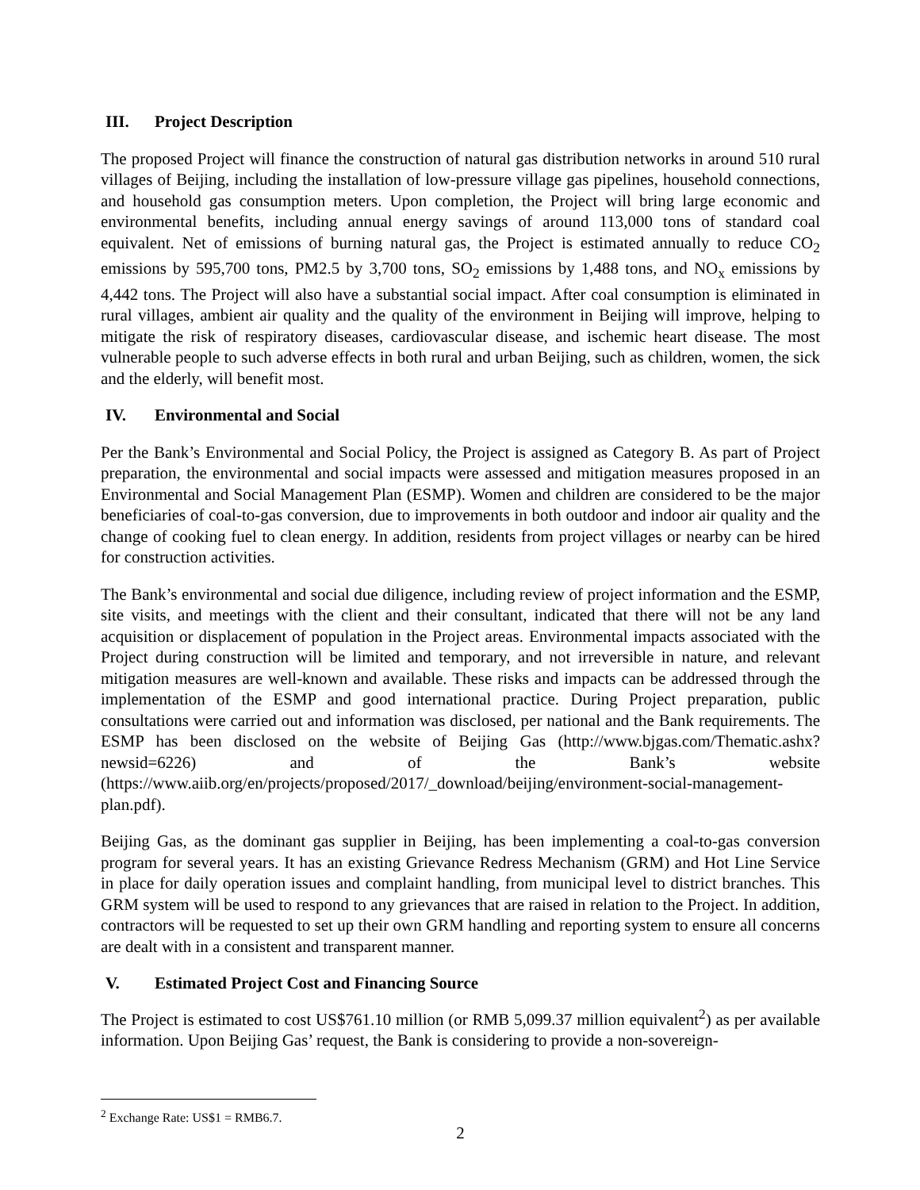III. Project Description
The proposed Project will finance the construction of natural gas distribution networks in around 510 rural villages of Beijing, including the installation of low-pressure village gas pipelines, household connections, and household gas consumption meters. Upon completion, the Project will bring large economic and environmental benefits, including annual energy savings of around 113,000 tons of standard coal equivalent. Net of emissions of burning natural gas, the Project is estimated annually to reduce CO<sub>2</sub> emissions by 595,700 tons, PM2.5 by 3,700 tons, SO<sub>2</sub> emissions by 1,488 tons, and NO<sub>x</sub> emissions by 4,442 tons. The Project will also have a substantial social impact. After coal consumption is eliminated in rural villages, ambient air quality and the quality of the environment in Beijing will improve, helping to mitigate the risk of respiratory diseases, cardiovascular disease, and ischemic heart disease. The most vulnerable people to such adverse effects in both rural and urban Beijing, such as children, women, the sick and the elderly, will benefit most.
IV. Environmental and Social
Per the Bank’s Environmental and Social Policy, the Project is assigned as Category B. As part of Project preparation, the environmental and social impacts were assessed and mitigation measures proposed in an Environmental and Social Management Plan (ESMP). Women and children are considered to be the major beneficiaries of coal-to-gas conversion, due to improvements in both outdoor and indoor air quality and the change of cooking fuel to clean energy. In addition, residents from project villages or nearby can be hired for construction activities.
The Bank’s environmental and social due diligence, including review of project information and the ESMP, site visits, and meetings with the client and their consultant, indicated that there will not be any land acquisition or displacement of population in the Project areas. Environmental impacts associated with the Project during construction will be limited and temporary, and not irreversible in nature, and relevant mitigation measures are well-known and available. These risks and impacts can be addressed through the implementation of the ESMP and good international practice. During Project preparation, public consultations were carried out and information was disclosed, per national and the Bank requirements. The ESMP has been disclosed on the website of Beijing Gas (http://www.bjgas.com/Thematic.ashx?newsid=6226) and of the Bank’s website (https://www.aiib.org/en/projects/proposed/2017/_download/beijing/environment-social-management-plan.pdf).
Beijing Gas, as the dominant gas supplier in Beijing, has been implementing a coal-to-gas conversion program for several years. It has an existing Grievance Redress Mechanism (GRM) and Hot Line Service in place for daily operation issues and complaint handling, from municipal level to district branches. This GRM system will be used to respond to any grievances that are raised in relation to the Project. In addition, contractors will be requested to set up their own GRM handling and reporting system to ensure all concerns are dealt with in a consistent and transparent manner.
V. Estimated Project Cost and Financing Source
The Project is estimated to cost US$761.10 million (or RMB 5,099.37 million equivalent<sup>2</sup>) as per available information. Upon Beijing Gas’ request, the Bank is considering to provide a non-sovereign-
<sup>2</sup> Exchange Rate: US$1 = RMB6.7.
2